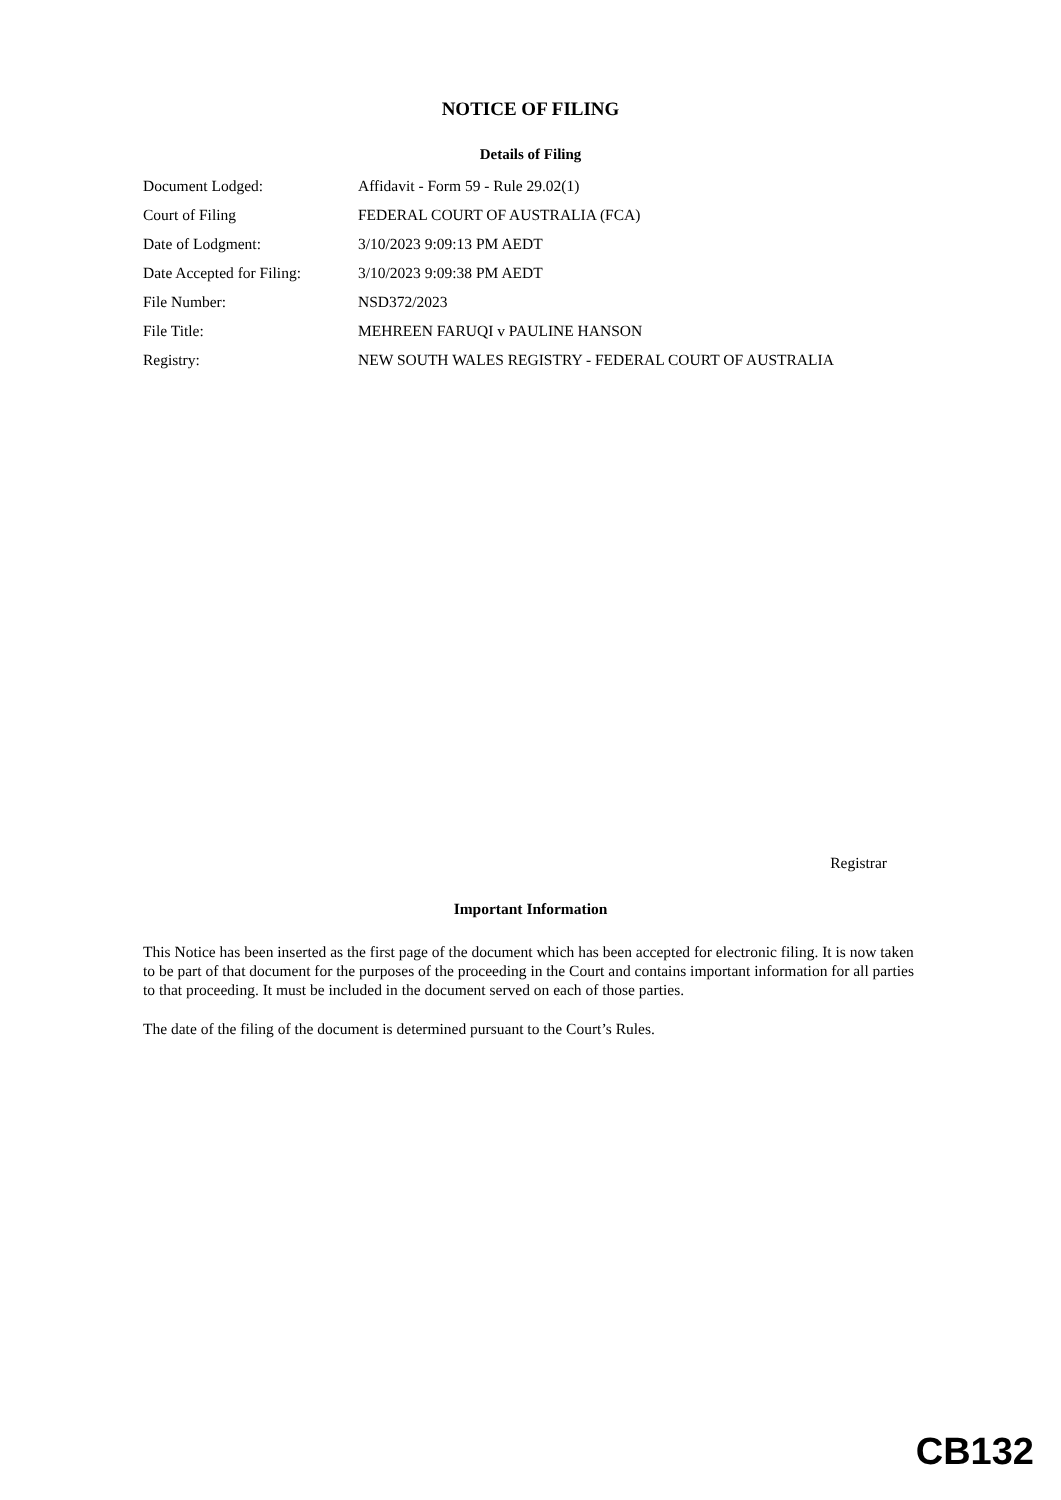NOTICE OF FILING
Details of Filing
| Document Lodged: | Affidavit - Form 59 - Rule 29.02(1) |
| Court of Filing | FEDERAL COURT OF AUSTRALIA (FCA) |
| Date of Lodgment: | 3/10/2023 9:09:13 PM AEDT |
| Date Accepted for Filing: | 3/10/2023 9:09:38 PM AEDT |
| File Number: | NSD372/2023 |
| File Title: | MEHREEN FARUQI v PAULINE HANSON |
| Registry: | NEW SOUTH WALES REGISTRY - FEDERAL COURT OF AUSTRALIA |
Registrar
Important Information
This Notice has been inserted as the first page of the document which has been accepted for electronic filing. It is now taken to be part of that document for the purposes of the proceeding in the Court and contains important information for all parties to that proceeding. It must be included in the document served on each of those parties.
The date of the filing of the document is determined pursuant to the Court’s Rules.
CB132